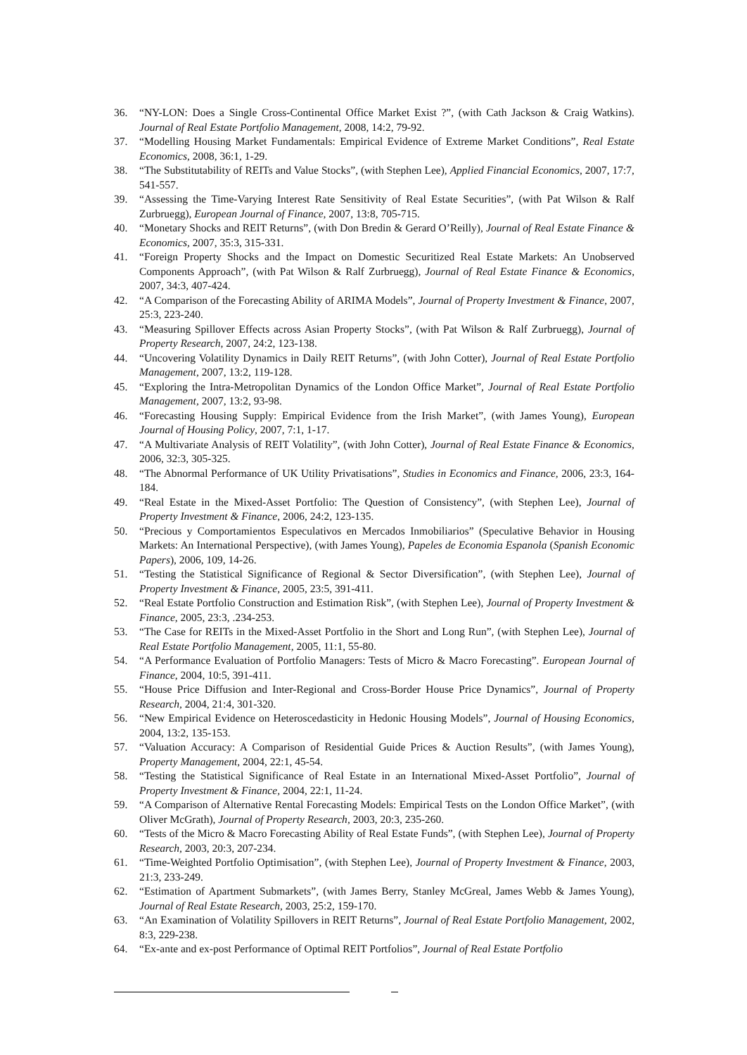36. “NY-LON: Does a Single Cross-Continental Office Market Exist ?”, (with Cath Jackson & Craig Watkins). Journal of Real Estate Portfolio Management, 2008, 14:2, 79-92.
37. “Modelling Housing Market Fundamentals: Empirical Evidence of Extreme Market Conditions”, Real Estate Economics, 2008, 36:1, 1-29.
38. “The Substitutability of REITs and Value Stocks”, (with Stephen Lee), Applied Financial Economics, 2007, 17:7, 541-557.
39. “Assessing the Time-Varying Interest Rate Sensitivity of Real Estate Securities”, (with Pat Wilson & Ralf Zurbruegg), European Journal of Finance, 2007, 13:8, 705-715.
40. “Monetary Shocks and REIT Returns”, (with Don Bredin & Gerard O’Reilly), Journal of Real Estate Finance & Economics, 2007, 35:3, 315-331.
41. “Foreign Property Shocks and the Impact on Domestic Securitized Real Estate Markets: An Unobserved Components Approach”, (with Pat Wilson & Ralf Zurbruegg), Journal of Real Estate Finance & Economics, 2007, 34:3, 407-424.
42. “A Comparison of the Forecasting Ability of ARIMA Models”, Journal of Property Investment & Finance, 2007, 25:3, 223-240.
43. “Measuring Spillover Effects across Asian Property Stocks”, (with Pat Wilson & Ralf Zurbruegg), Journal of Property Research, 2007, 24:2, 123-138.
44. “Uncovering Volatility Dynamics in Daily REIT Returns”, (with John Cotter), Journal of Real Estate Portfolio Management, 2007, 13:2, 119-128.
45. “Exploring the Intra-Metropolitan Dynamics of the London Office Market”, Journal of Real Estate Portfolio Management, 2007, 13:2, 93-98.
46. “Forecasting Housing Supply: Empirical Evidence from the Irish Market”, (with James Young), European Journal of Housing Policy, 2007, 7:1, 1-17.
47. “A Multivariate Analysis of REIT Volatility”, (with John Cotter), Journal of Real Estate Finance & Economics, 2006, 32:3, 305-325.
48. “The Abnormal Performance of UK Utility Privatisations”, Studies in Economics and Finance, 2006, 23:3, 164-184.
49. “Real Estate in the Mixed-Asset Portfolio: The Question of Consistency”, (with Stephen Lee), Journal of Property Investment & Finance, 2006, 24:2, 123-135.
50. “Precious y Comportamientos Especulativos en Mercados Inmobiliarios” (Speculative Behavior in Housing Markets: An International Perspective), (with James Young), Papeles de Economia Espanola (Spanish Economic Papers), 2006, 109, 14-26.
51. “Testing the Statistical Significance of Regional & Sector Diversification”, (with Stephen Lee), Journal of Property Investment & Finance, 2005, 23:5, 391-411.
52. “Real Estate Portfolio Construction and Estimation Risk”, (with Stephen Lee), Journal of Property Investment & Finance, 2005, 23:3, .234-253.
53. “The Case for REITs in the Mixed-Asset Portfolio in the Short and Long Run”, (with Stephen Lee), Journal of Real Estate Portfolio Management, 2005, 11:1, 55-80.
54. “A Performance Evaluation of Portfolio Managers: Tests of Micro & Macro Forecasting”. European Journal of Finance, 2004, 10:5, 391-411.
55. “House Price Diffusion and Inter-Regional and Cross-Border House Price Dynamics”, Journal of Property Research, 2004, 21:4, 301-320.
56. “New Empirical Evidence on Heteroscedasticity in Hedonic Housing Models”, Journal of Housing Economics, 2004, 13:2, 135-153.
57. “Valuation Accuracy: A Comparison of Residential Guide Prices & Auction Results”, (with James Young), Property Management, 2004, 22:1, 45-54.
58. “Testing the Statistical Significance of Real Estate in an International Mixed-Asset Portfolio”, Journal of Property Investment & Finance, 2004, 22:1, 11-24.
59. “A Comparison of Alternative Rental Forecasting Models: Empirical Tests on the London Office Market”, (with Oliver McGrath), Journal of Property Research, 2003, 20:3, 235-260.
60. “Tests of the Micro & Macro Forecasting Ability of Real Estate Funds”, (with Stephen Lee), Journal of Property Research, 2003, 20:3, 207-234.
61. “Time-Weighted Portfolio Optimisation”, (with Stephen Lee), Journal of Property Investment & Finance, 2003, 21:3, 233-249.
62. “Estimation of Apartment Submarkets”, (with James Berry, Stanley McGreal, James Webb & James Young), Journal of Real Estate Research, 2003, 25:2, 159-170.
63. “An Examination of Volatility Spillovers in REIT Returns”, Journal of Real Estate Portfolio Management, 2002, 8:3, 229-238.
64. “Ex-ante and ex-post Performance of Optimal REIT Portfolios”, Journal of Real Estate Portfolio